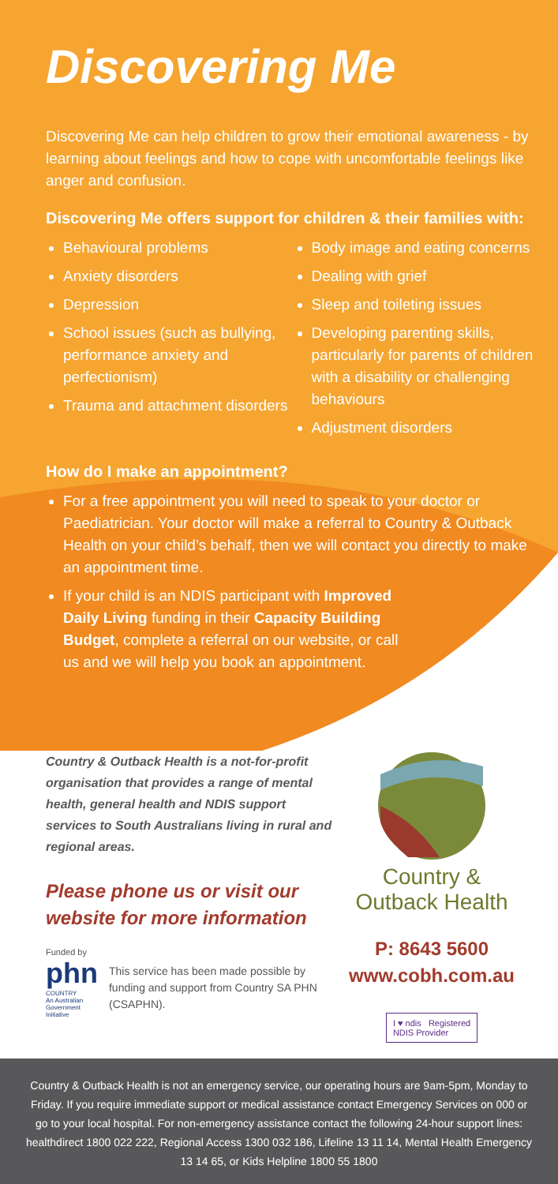Discovering Me
Discovering Me can help children to grow their emotional awareness - by learning about feelings and how to cope with uncomfortable feelings like anger and confusion.
Discovering Me offers support for children & their families with:
Behavioural problems
Anxiety disorders
Depression
School issues (such as bullying, performance anxiety and perfectionism)
Trauma and attachment disorders
Body image and eating concerns
Dealing with grief
Sleep and toileting issues
Developing parenting skills, particularly for parents of children with a disability or challenging behaviours
Adjustment disorders
How do I make an appointment?
For a free appointment you will need to speak to your doctor or Paediatrician. Your doctor will make a referral to Country & Outback Health on your child’s behalf, then we will contact you directly to make an appointment time.
If your child is an NDIS participant with Improved Daily Living funding in their Capacity Building Budget, complete a referral on our website, or call us and we will help you book an appointment.
Country & Outback Health is a not-for-profit organisation that provides a range of mental health, general health and NDIS support services to South Australians living in rural and regional areas.
Please phone us or visit our website for more information
Funded by
phn
COUNTRY
An Australian Government Initiative
This service has been made possible by funding and support from Country SA PHN (CSAPHN).
Country &
Outback Health
P: 8643 5600
www.cobh.com.au
I ♥ ndis Registered
NDIS Provider
Country & Outback Health is not an emergency service, our operating hours are 9am-5pm, Monday to Friday. If you require immediate support or medical assistance contact Emergency Services on 000 or go to your local hospital. For non-emergency assistance contact the following 24-hour support lines: healthdirect 1800 022 222, Regional Access 1300 032 186, Lifeline 13 11 14, Mental Health Emergency 13 14 65, or Kids Helpline 1800 55 1800